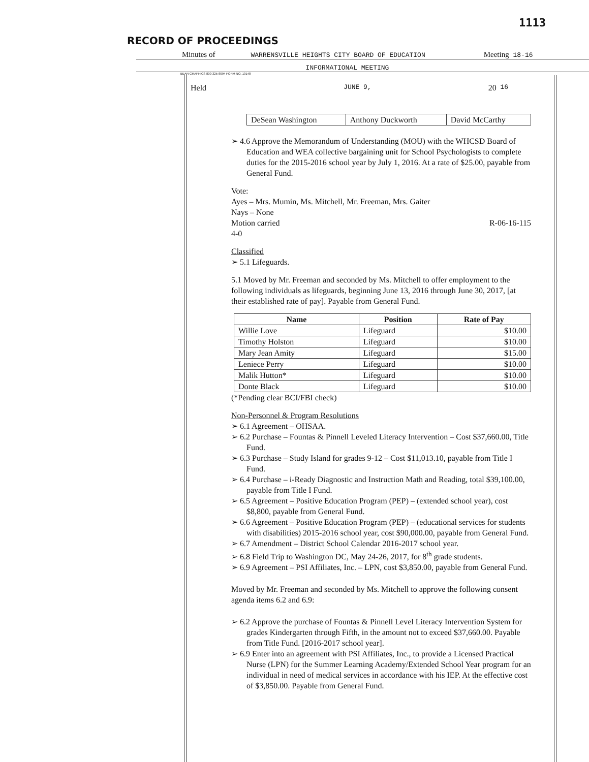1113
RECORD OF PROCEEDINGS
Minutes of WARRENSVILLE HEIGHTS CITY BOARD OF EDUCATION Meeting 18-16
INFORMATIONAL MEETING
BEAR GRAPHICS 800-325-8094 FORM NO. 10148
Held JUNE 9, 20 16
| DeSean Washington | Anthony Duckworth | David McCarthy |
➢ 4.6 Approve the Memorandum of Understanding (MOU) with the WHCSD Board of Education and WEA collective bargaining unit for School Psychologists to complete duties for the 2015-2016 school year by July 1, 2016. At a rate of $25.00, payable from General Fund.
Vote:
Ayes – Mrs. Mumin, Ms. Mitchell, Mr. Freeman, Mrs. Gaiter
Nays – None
Motion carried R-06-16-115
4-0
Classified
➢ 5.1 Lifeguards.
5.1 Moved by Mr. Freeman and seconded by Ms. Mitchell to offer employment to the following individuals as lifeguards, beginning June 13, 2016 through June 30, 2017, [at their established rate of pay]. Payable from General Fund.
| Name | Position | Rate of Pay |
| --- | --- | --- |
| Willie Love | Lifeguard | $10.00 |
| Timothy Holston | Lifeguard | $10.00 |
| Mary Jean Amity | Lifeguard | $15.00 |
| Leniece Perry | Lifeguard | $10.00 |
| Malik Hutton* | Lifeguard | $10.00 |
| Donte Black | Lifeguard | $10.00 |
(*Pending clear BCI/FBI check)
Non-Personnel & Program Resolutions
➢ 6.1 Agreement – OHSAA.
➢ 6.2 Purchase – Fountas & Pinnell Leveled Literacy Intervention – Cost $37,660.00, Title Fund.
➢ 6.3 Purchase – Study Island for grades 9-12 – Cost $11,013.10, payable from Title I Fund.
➢ 6.4 Purchase – i-Ready Diagnostic and Instruction Math and Reading, total $39,100.00, payable from Title I Fund.
➢ 6.5 Agreement – Positive Education Program (PEP) – (extended school year), cost $8,800, payable from General Fund.
➢ 6.6 Agreement – Positive Education Program (PEP) – (educational services for students with disabilities) 2015-2016 school year, cost $90,000.00, payable from General Fund.
➢ 6.7 Amendment – District School Calendar 2016-2017 school year.
➢ 6.8 Field Trip to Washington DC, May 24-26, 2017, for 8<sup>th</sup> grade students.
➢ 6.9 Agreement – PSI Affiliates, Inc. – LPN, cost $3,850.00, payable from General Fund.
Moved by Mr. Freeman and seconded by Ms. Mitchell to approve the following consent agenda items 6.2 and 6.9:
➢ 6.2 Approve the purchase of Fountas & Pinnell Level Literacy Intervention System for grades Kindergarten through Fifth, in the amount not to exceed $37,660.00. Payable from Title Fund. [2016-2017 school year].
➢ 6.9 Enter into an agreement with PSI Affiliates, Inc., to provide a Licensed Practical Nurse (LPN) for the Summer Learning Academy/Extended School Year program for an individual in need of medical services in accordance with his IEP. At the effective cost of $3,850.00. Payable from General Fund.